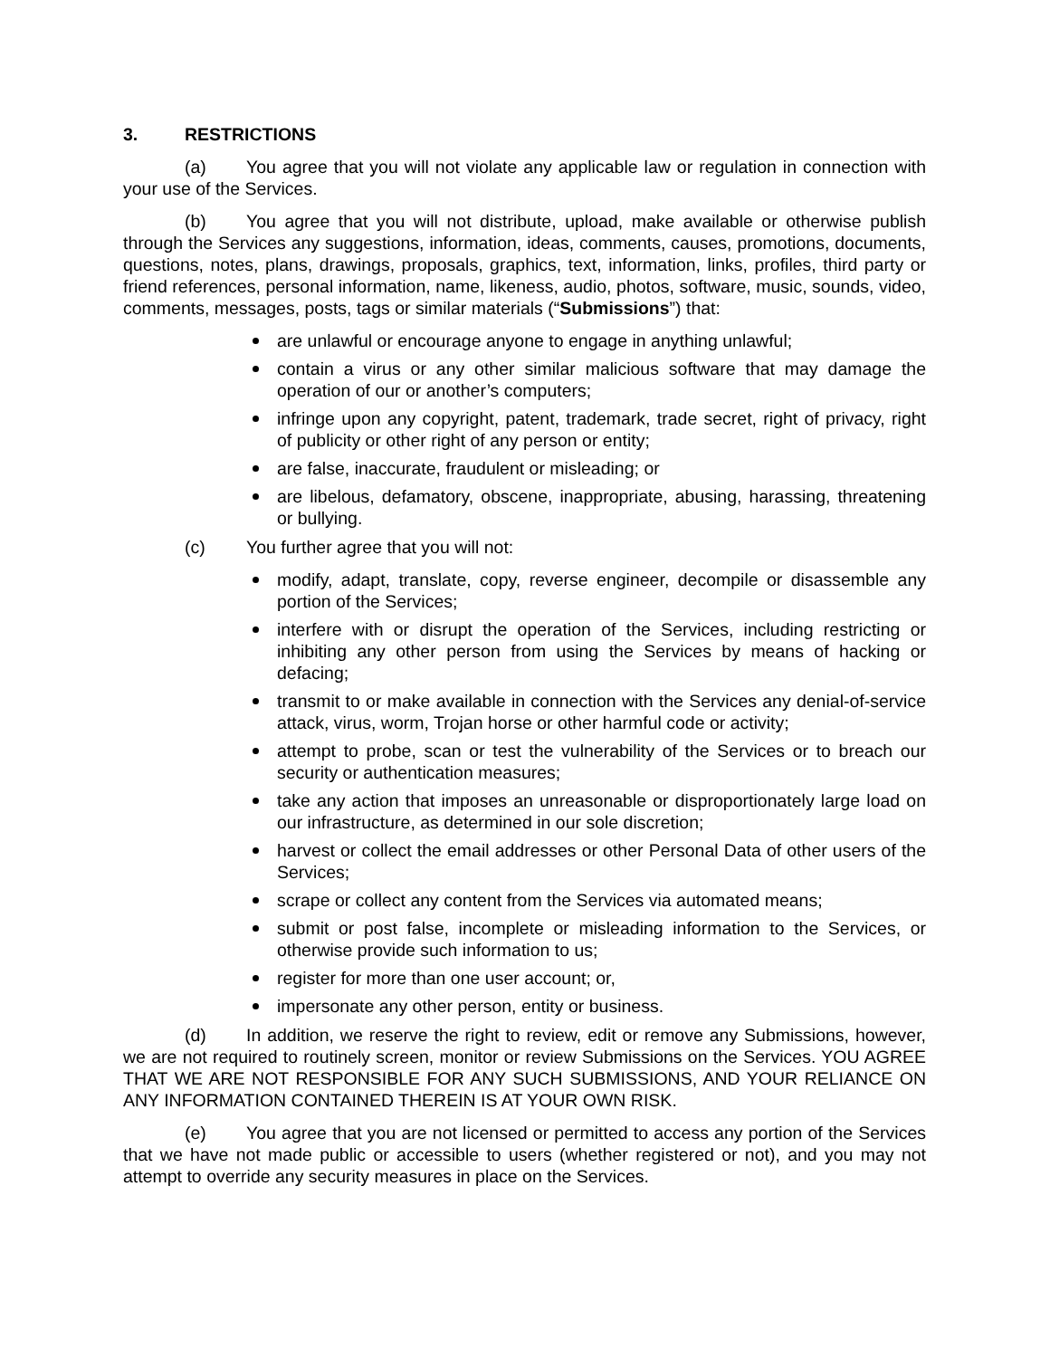3. RESTRICTIONS
(a) You agree that you will not violate any applicable law or regulation in connection with your use of the Services.
(b) You agree that you will not distribute, upload, make available or otherwise publish through the Services any suggestions, information, ideas, comments, causes, promotions, documents, questions, notes, plans, drawings, proposals, graphics, text, information, links, profiles, third party or friend references, personal information, name, likeness, audio, photos, software, music, sounds, video, comments, messages, posts, tags or similar materials (“Submissions”) that:
are unlawful or encourage anyone to engage in anything unlawful;
contain a virus or any other similar malicious software that may damage the operation of our or another’s computers;
infringe upon any copyright, patent, trademark, trade secret, right of privacy, right of publicity or other right of any person or entity;
are false, inaccurate, fraudulent or misleading; or
are libelous, defamatory, obscene, inappropriate, abusing, harassing, threatening or bullying.
(c) You further agree that you will not:
modify, adapt, translate, copy, reverse engineer, decompile or disassemble any portion of the Services;
interfere with or disrupt the operation of the Services, including restricting or inhibiting any other person from using the Services by means of hacking or defacing;
transmit to or make available in connection with the Services any denial-of-service attack, virus, worm, Trojan horse or other harmful code or activity;
attempt to probe, scan or test the vulnerability of the Services or to breach our security or authentication measures;
take any action that imposes an unreasonable or disproportionately large load on our infrastructure, as determined in our sole discretion;
harvest or collect the email addresses or other Personal Data of other users of the Services;
scrape or collect any content from the Services via automated means;
submit or post false, incomplete or misleading information to the Services, or otherwise provide such information to us;
register for more than one user account; or,
impersonate any other person, entity or business.
(d) In addition, we reserve the right to review, edit or remove any Submissions, however, we are not required to routinely screen, monitor or review Submissions on the Services. YOU AGREE THAT WE ARE NOT RESPONSIBLE FOR ANY SUCH SUBMISSIONS, AND YOUR RELIANCE ON ANY INFORMATION CONTAINED THEREIN IS AT YOUR OWN RISK.
(e) You agree that you are not licensed or permitted to access any portion of the Services that we have not made public or accessible to users (whether registered or not), and you may not attempt to override any security measures in place on the Services.